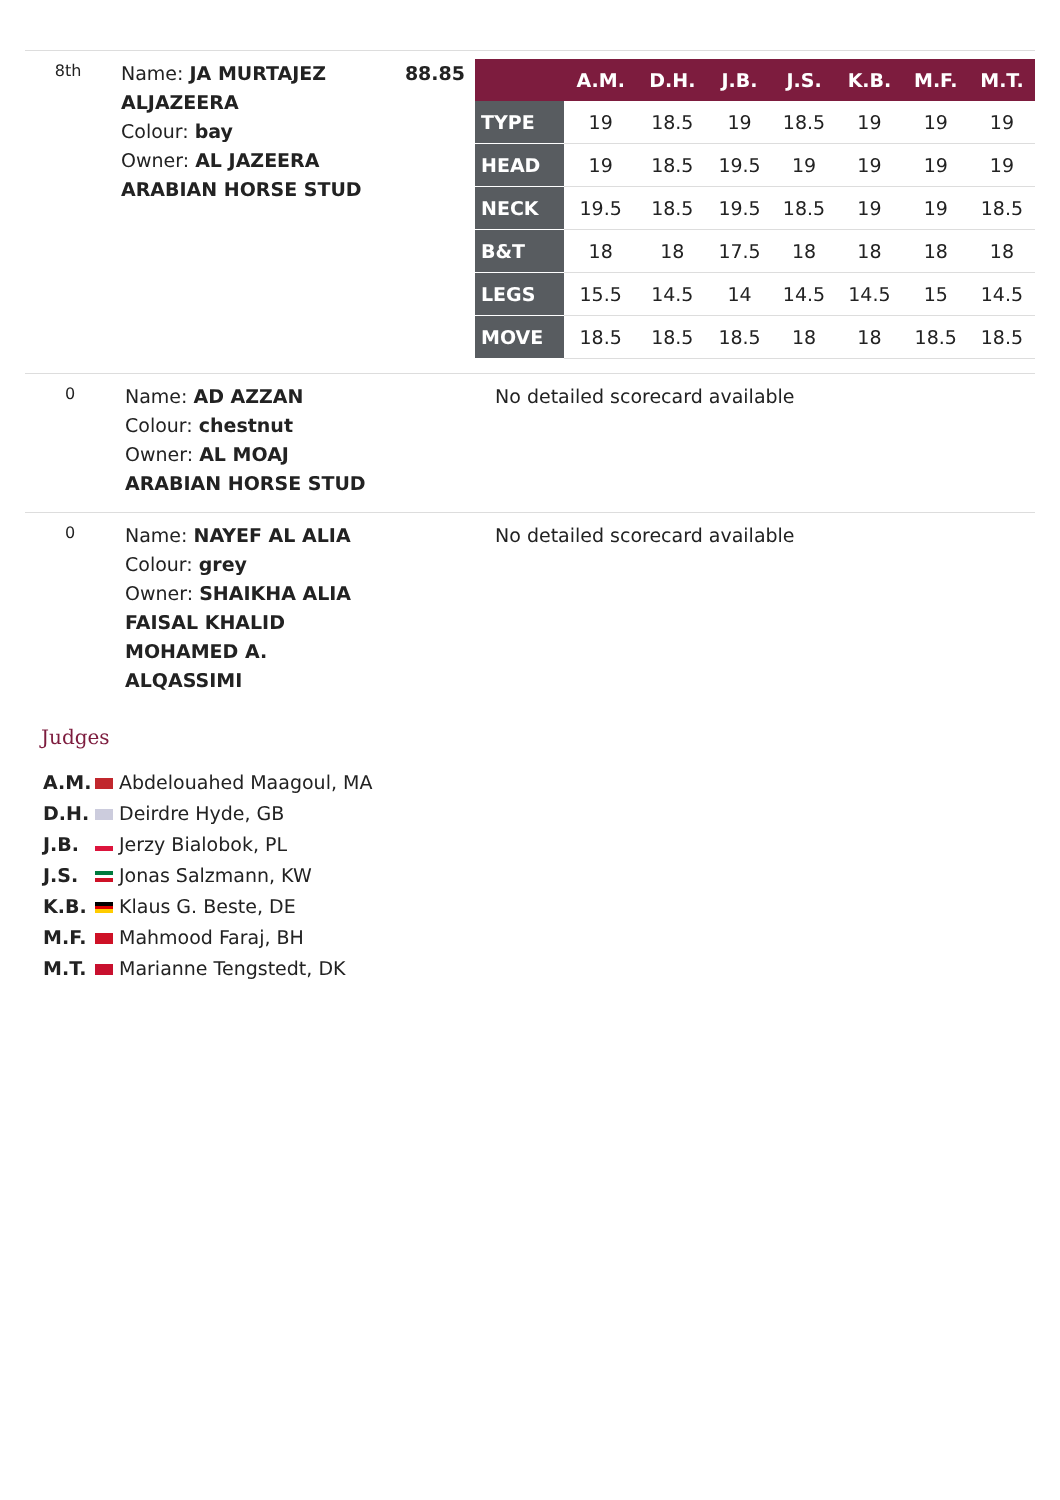8th
Name: JA MURTAJEZ ALJAZEERA
Colour: bay
Owner: AL JAZEERA ARABIAN HORSE STUD
88.85
| | A.M. | D.H. | J.B. | J.S. | K.B. | M.F. | M.T. |
| --- | --- | --- | --- | --- | --- | --- | --- |
| TYPE | 19 | 18.5 | 19 | 18.5 | 19 | 19 | 19 |
| HEAD | 19 | 18.5 | 19.5 | 19 | 19 | 19 | 19 |
| NECK | 19.5 | 18.5 | 19.5 | 18.5 | 19 | 19 | 18.5 |
| B&T | 18 | 18 | 17.5 | 18 | 18 | 18 | 18 |
| LEGS | 15.5 | 14.5 | 14 | 14.5 | 14.5 | 15 | 14.5 |
| MOVE | 18.5 | 18.5 | 18.5 | 18 | 18 | 18.5 | 18.5 |
0
Name: AD AZZAN
Colour: chestnut
Owner: AL MOAJ ARABIAN HORSE STUD
No detailed scorecard available
0
Name: NAYEF AL ALIA
Colour: grey
Owner: SHAIKHA ALIA FAISAL KHALID MOHAMED A. ALQASSIMI
No detailed scorecard available
Judges
A.M. Abdelouahed Maagoul, MA
D.H. Deirdre Hyde, GB
J.B. Jerzy Bialobok, PL
J.S. Jonas Salzmann, KW
K.B. Klaus G. Beste, DE
M.F. Mahmood Faraj, BH
M.T. Marianne Tengstedt, DK